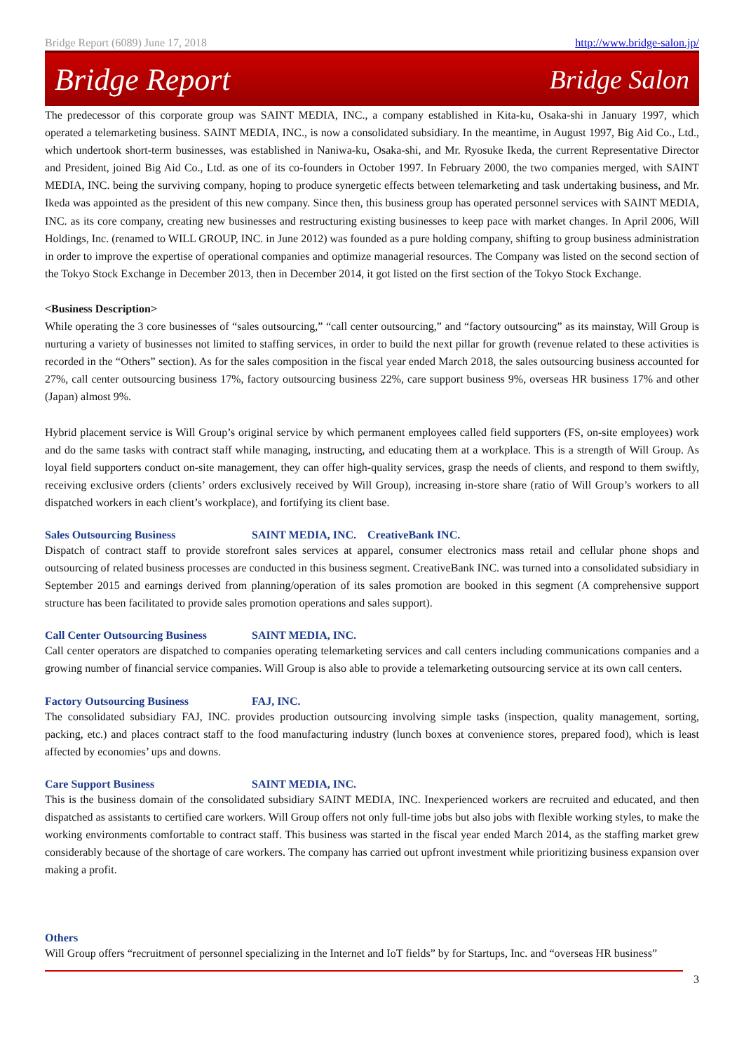Bridge Report (6089) June 17, 2018 http://www.bridge-salon.jp/
Bridge Report Bridge Salon
The predecessor of this corporate group was SAINT MEDIA, INC., a company established in Kita-ku, Osaka-shi in January 1997, which operated a telemarketing business. SAINT MEDIA, INC., is now a consolidated subsidiary. In the meantime, in August 1997, Big Aid Co., Ltd., which undertook short-term businesses, was established in Naniwa-ku, Osaka-shi, and Mr. Ryosuke Ikeda, the current Representative Director and President, joined Big Aid Co., Ltd. as one of its co-founders in October 1997. In February 2000, the two companies merged, with SAINT MEDIA, INC. being the surviving company, hoping to produce synergetic effects between telemarketing and task undertaking business, and Mr. Ikeda was appointed as the president of this new company. Since then, this business group has operated personnel services with SAINT MEDIA, INC. as its core company, creating new businesses and restructuring existing businesses to keep pace with market changes. In April 2006, Will Holdings, Inc. (renamed to WILL GROUP, INC. in June 2012) was founded as a pure holding company, shifting to group business administration in order to improve the expertise of operational companies and optimize managerial resources. The Company was listed on the second section of the Tokyo Stock Exchange in December 2013, then in December 2014, it got listed on the first section of the Tokyo Stock Exchange.
<Business Description>
While operating the 3 core businesses of “sales outsourcing,” “call center outsourcing,” and “factory outsourcing” as its mainstay, Will Group is nurturing a variety of businesses not limited to staffing services, in order to build the next pillar for growth (revenue related to these activities is recorded in the “Others” section). As for the sales composition in the fiscal year ended March 2018, the sales outsourcing business accounted for 27%, call center outsourcing business 17%, factory outsourcing business 22%, care support business 9%, overseas HR business 17% and other (Japan) almost 9%.
Hybrid placement service is Will Group’s original service by which permanent employees called field supporters (FS, on-site employees) work and do the same tasks with contract staff while managing, instructing, and educating them at a workplace. This is a strength of Will Group. As loyal field supporters conduct on-site management, they can offer high-quality services, grasp the needs of clients, and respond to them swiftly, receiving exclusive orders (clients’ orders exclusively received by Will Group), increasing in-store share (ratio of Will Group’s workers to all dispatched workers in each client’s workplace), and fortifying its client base.
Sales Outsourcing Business SAINT MEDIA, INC. CreativeBank INC.
Dispatch of contract staff to provide storefront sales services at apparel, consumer electronics mass retail and cellular phone shops and outsourcing of related business processes are conducted in this business segment. CreativeBank INC. was turned into a consolidated subsidiary in September 2015 and earnings derived from planning/operation of its sales promotion are booked in this segment (A comprehensive support structure has been facilitated to provide sales promotion operations and sales support).
Call Center Outsourcing Business SAINT MEDIA, INC.
Call center operators are dispatched to companies operating telemarketing services and call centers including communications companies and a growing number of financial service companies. Will Group is also able to provide a telemarketing outsourcing service at its own call centers.
Factory Outsourcing Business FAJ, INC.
The consolidated subsidiary FAJ, INC. provides production outsourcing involving simple tasks (inspection, quality management, sorting, packing, etc.) and places contract staff to the food manufacturing industry (lunch boxes at convenience stores, prepared food), which is least affected by economies’ ups and downs.
Care Support Business SAINT MEDIA, INC.
This is the business domain of the consolidated subsidiary SAINT MEDIA, INC. Inexperienced workers are recruited and educated, and then dispatched as assistants to certified care workers. Will Group offers not only full-time jobs but also jobs with flexible working styles, to make the working environments comfortable to contract staff. This business was started in the fiscal year ended March 2014, as the staffing market grew considerably because of the shortage of care workers. The company has carried out upfront investment while prioritizing business expansion over making a profit.
Others
Will Group offers “recruitment of personnel specializing in the Internet and IoT fields” by for Startups, Inc. and “overseas HR business”
3